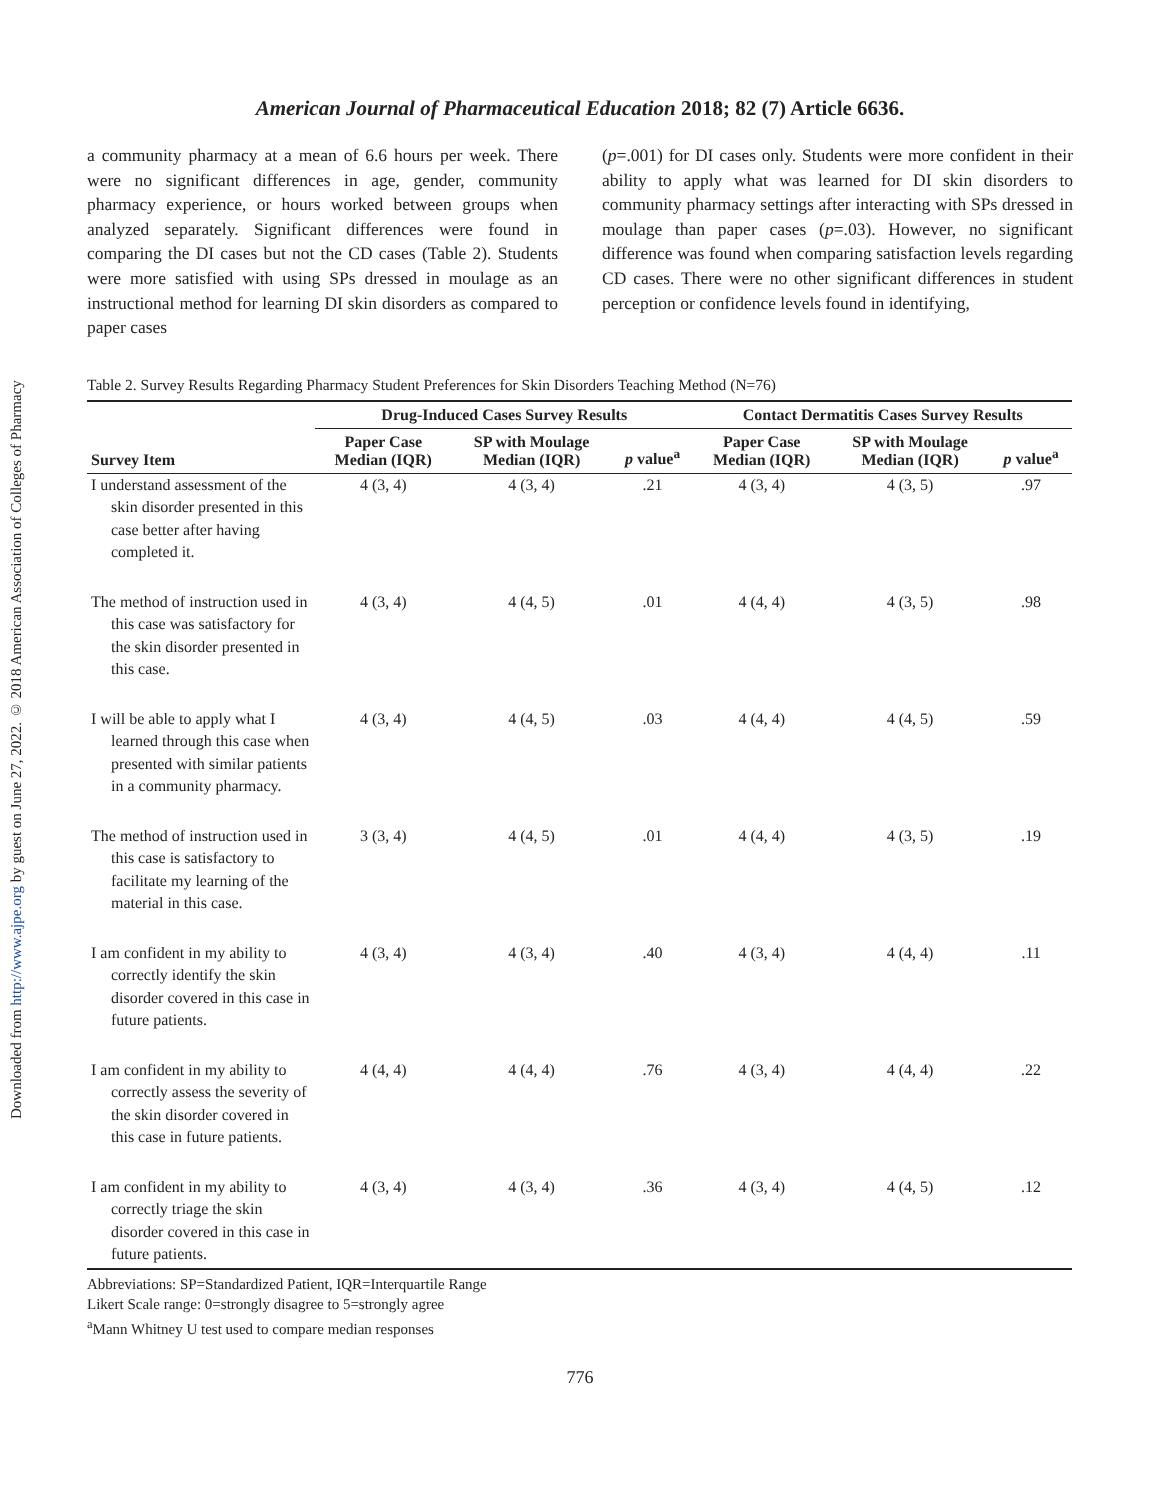Downloaded from http://www.ajpe.org by guest on June 27, 2022. © 2018 American Association of Colleges of Pharmacy
American Journal of Pharmaceutical Education 2018; 82 (7) Article 6636.
a community pharmacy at a mean of 6.6 hours per week. There were no significant differences in age, gender, community pharmacy experience, or hours worked between groups when analyzed separately. Significant differences were found in comparing the DI cases but not the CD cases (Table 2). Students were more satisfied with using SPs dressed in moulage as an instructional method for learning DI skin disorders as compared to paper cases
(p=.001) for DI cases only. Students were more confident in their ability to apply what was learned for DI skin disorders to community pharmacy settings after interacting with SPs dressed in moulage than paper cases (p=.03). However, no significant difference was found when comparing satisfaction levels regarding CD cases. There were no other significant differences in student perception or confidence levels found in identifying,
Table 2. Survey Results Regarding Pharmacy Student Preferences for Skin Disorders Teaching Method (N=76)
| | Drug-Induced Cases Survey Results | | | Contact Dermatitis Cases Survey Results | | |
| --- | --- | --- | --- | --- | --- | --- |
| Survey Item | Paper Case Median (IQR) | SP with Moulage Median (IQR) | p value<sup>a</sup> | Paper Case Median (IQR) | SP with Moulage Median (IQR) | p value<sup>a</sup> |
| I understand assessment of the skin disorder presented in this case better after having completed it. | 4 (3, 4) | 4 (3, 4) | .21 | 4 (3, 4) | 4 (3, 5) | .97 |
| The method of instruction used in this case was satisfactory for the skin disorder presented in this case. | 4 (3, 4) | 4 (4, 5) | .01 | 4 (4, 4) | 4 (3, 5) | .98 |
| I will be able to apply what I learned through this case when presented with similar patients in a community pharmacy. | 4 (3, 4) | 4 (4, 5) | .03 | 4 (4, 4) | 4 (4, 5) | .59 |
| The method of instruction used in this case is satisfactory to facilitate my learning of the material in this case. | 3 (3, 4) | 4 (4, 5) | .01 | 4 (4, 4) | 4 (3, 5) | .19 |
| I am confident in my ability to correctly identify the skin disorder covered in this case in future patients. | 4 (3, 4) | 4 (3, 4) | .40 | 4 (3, 4) | 4 (4, 4) | .11 |
| I am confident in my ability to correctly assess the severity of the skin disorder covered in this case in future patients. | 4 (4, 4) | 4 (4, 4) | .76 | 4 (3, 4) | 4 (4, 4) | .22 |
| I am confident in my ability to correctly triage the skin disorder covered in this case in future patients. | 4 (3, 4) | 4 (3, 4) | .36 | 4 (3, 4) | 4 (4, 5) | .12 |
Abbreviations: SP=Standardized Patient, IQR=Interquartile Range
Likert Scale range: 0=strongly disagree to 5=strongly agree
<sup>a</sup> Mann Whitney U test used to compare median responses
776